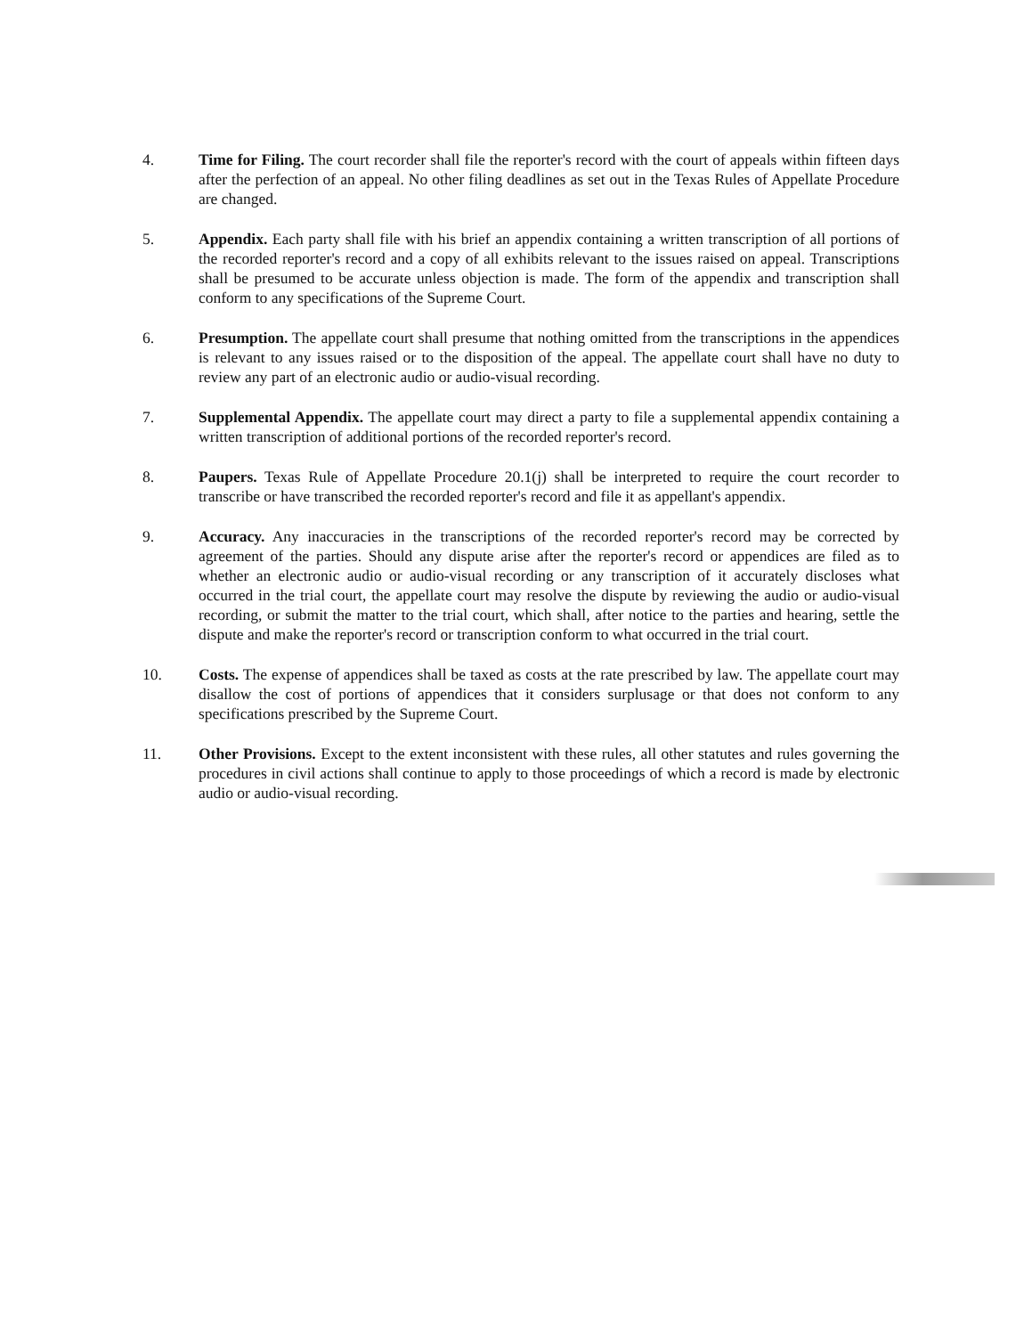4. Time for Filing. The court recorder shall file the reporter's record with the court of appeals within fifteen days after the perfection of an appeal. No other filing deadlines as set out in the Texas Rules of Appellate Procedure are changed.
5. Appendix. Each party shall file with his brief an appendix containing a written transcription of all portions of the recorded reporter's record and a copy of all exhibits relevant to the issues raised on appeal. Transcriptions shall be presumed to be accurate unless objection is made. The form of the appendix and transcription shall conform to any specifications of the Supreme Court.
6. Presumption. The appellate court shall presume that nothing omitted from the transcriptions in the appendices is relevant to any issues raised or to the disposition of the appeal. The appellate court shall have no duty to review any part of an electronic audio or audio-visual recording.
7. Supplemental Appendix. The appellate court may direct a party to file a supplemental appendix containing a written transcription of additional portions of the recorded reporter's record.
8. Paupers. Texas Rule of Appellate Procedure 20.1(j) shall be interpreted to require the court recorder to transcribe or have transcribed the recorded reporter's record and file it as appellant's appendix.
9. Accuracy. Any inaccuracies in the transcriptions of the recorded reporter's record may be corrected by agreement of the parties. Should any dispute arise after the reporter's record or appendices are filed as to whether an electronic audio or audio-visual recording or any transcription of it accurately discloses what occurred in the trial court, the appellate court may resolve the dispute by reviewing the audio or audio-visual recording, or submit the matter to the trial court, which shall, after notice to the parties and hearing, settle the dispute and make the reporter's record or transcription conform to what occurred in the trial court.
10. Costs. The expense of appendices shall be taxed as costs at the rate prescribed by law. The appellate court may disallow the cost of portions of appendices that it considers surplusage or that does not conform to any specifications prescribed by the Supreme Court.
11. Other Provisions. Except to the extent inconsistent with these rules, all other statutes and rules governing the procedures in civil actions shall continue to apply to those proceedings of which a record is made by electronic audio or audio-visual recording.